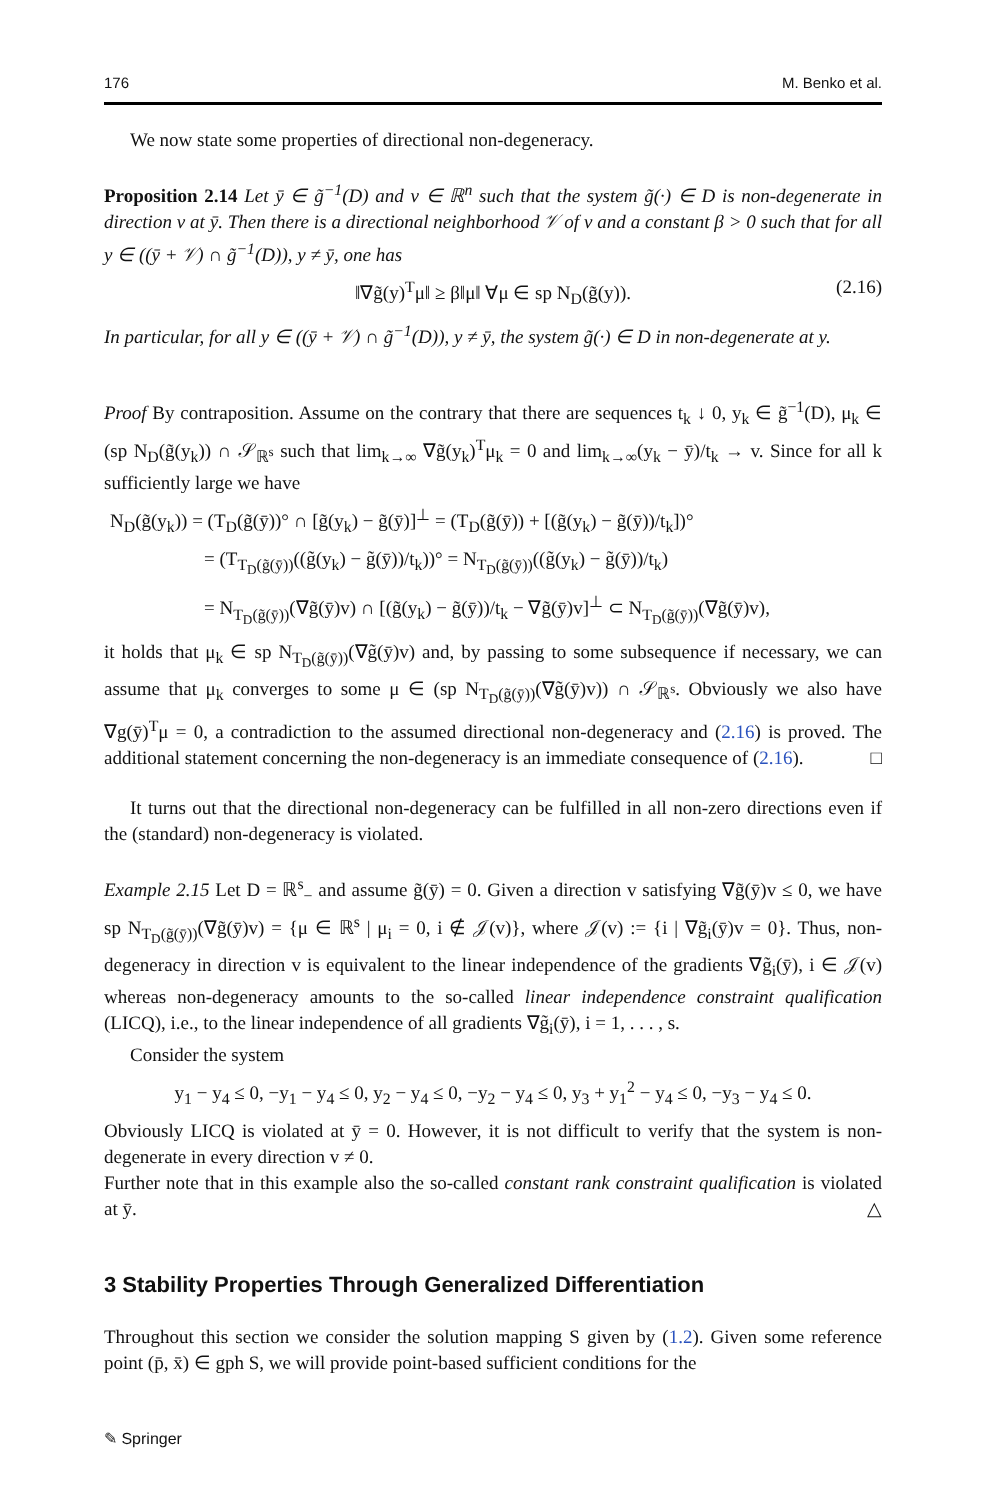176 M. Benko et al.
We now state some properties of directional non-degeneracy.
Proposition 2.14 Let ȳ ∈ g̃<sup>−1</sup>(D) and v ∈ ℝ<sup>n</sup> such that the system g̃(·) ∈ D is non-degenerate in direction v at ȳ. Then there is a directional neighborhood 𝒱 of v and a constant β > 0 such that for all y ∈ ((ȳ + 𝒱) ∩ g̃<sup>−1</sup>(D)), y ≠ ȳ, one has
‖∇g̃(y)<sup>T</sup>μ‖ ≥ β‖μ‖ ∀μ ∈ sp N<sub>D</sub>(g̃(y)). (2.16)
In particular, for all y ∈ ((ȳ + 𝒱) ∩ g̃<sup>−1</sup>(D)), y ≠ ȳ, the system g̃(·) ∈ D in non-degenerate at y.
Proof By contraposition. Assume on the contrary that there are sequences t<sub>k</sub> ↓ 0, y<sub>k</sub> ∈ g̃<sup>−1</sup>(D), μ<sub>k</sub> ∈ (sp N<sub>D</sub>(g̃(y<sub>k</sub>)) ∩ 𝒮<sub>ℝ<sup>s</sup></sub> such that lim<sub>k→∞</sub> ∇g̃(y<sub>k</sub>)<sup>T</sup>μ<sub>k</sub> = 0 and lim<sub>k→∞</sub>(y<sub>k</sub> − ȳ)/t<sub>k</sub> → v. Since for all k sufficiently large we have
N<sub>D</sub>(g̃(y<sub>k</sub>)) = (T<sub>D</sub>(g̃(ȳ))° ∩ [g̃(y<sub>k</sub>) − g̃(ȳ)]<sup>⊥</sup> = (T<sub>D</sub>(g̃(ȳ)) + [(g̃(y<sub>k</sub>) − g̃(ȳ))/t<sub>k</sub>])°
= (T<sub>T<sub>D</sub>(g̃(ȳ))</sub>((g̃(y<sub>k</sub>) − g̃(ȳ))/t<sub>k</sub>))° = N<sub>T<sub>D</sub>(g̃(ȳ))</sub>((g̃(y<sub>k</sub>) − g̃(ȳ))/t<sub>k</sub>)
= N<sub>T<sub>D</sub>(g̃(ȳ))</sub>(∇g̃(ȳ)v) ∩ [(g̃(y<sub>k</sub>) − g̃(ȳ))/t<sub>k</sub> − ∇g̃(ȳ)v]<sup>⊥</sup> ⊂ N<sub>T<sub>D</sub>(g̃(ȳ))</sub>(∇g̃(ȳ)v),
it holds that μ<sub>k</sub> ∈ sp N<sub>T<sub>D</sub>(g̃(ȳ))</sub>(∇g̃(ȳ)v) and, by passing to some subsequence if necessary, we can assume that μ<sub>k</sub> converges to some μ ∈ (sp N<sub>T<sub>D</sub>(g̃(ȳ))</sub>(∇g̃(ȳ)v)) ∩ 𝒮<sub>ℝ<sup>s</sup></sub>. Obviously we also have ∇g(ȳ)<sup>T</sup>μ = 0, a contradiction to the assumed directional non-degeneracy and (2.16) is proved. The additional statement concerning the non-degeneracy is an immediate consequence of (2.16). □
It turns out that the directional non-degeneracy can be fulfilled in all non-zero directions even if the (standard) non-degeneracy is violated.
Example 2.15 Let D = ℝ<sup>s</sup><sub>−</sub> and assume g̃(ȳ) = 0. Given a direction v satisfying ∇g̃(ȳ)v ≤ 0, we have sp N<sub>T<sub>D</sub>(g̃(ȳ))</sub>(∇g̃(ȳ)v) = {μ ∈ ℝ<sup>s</sup> | μ<sub>i</sub> = 0, i ∉ 𝒥(v)}, where 𝒥(v) := {i | ∇g̃<sub>i</sub>(ȳ)v = 0}. Thus, non-degeneracy in direction v is equivalent to the linear independence of the gradients ∇g̃<sub>i</sub>(ȳ), i ∈ 𝒥(v) whereas non-degeneracy amounts to the so-called linear independence constraint qualification (LICQ), i.e., to the linear independence of all gradients ∇g̃<sub>i</sub>(ȳ), i = 1, . . . , s.
Consider the system
y<sub>1</sub> − y<sub>4</sub> ≤ 0, −y<sub>1</sub> − y<sub>4</sub> ≤ 0, y<sub>2</sub> − y<sub>4</sub> ≤ 0, −y<sub>2</sub> − y<sub>4</sub> ≤ 0, y<sub>3</sub> + y<sub>1</sub><sup>2</sup> − y<sub>4</sub> ≤ 0, −y<sub>3</sub> − y<sub>4</sub> ≤ 0.
Obviously LICQ is violated at ȳ = 0. However, it is not difficult to verify that the system is non-degenerate in every direction v ≠ 0.
Further note that in this example also the so-called constant rank constraint qualification is violated at ȳ. △
3 Stability Properties Through Generalized Differentiation
Throughout this section we consider the solution mapping S given by (1.2). Given some reference point (p̄, x̄) ∈ gph S, we will provide point-based sufficient conditions for the
✎ Springer